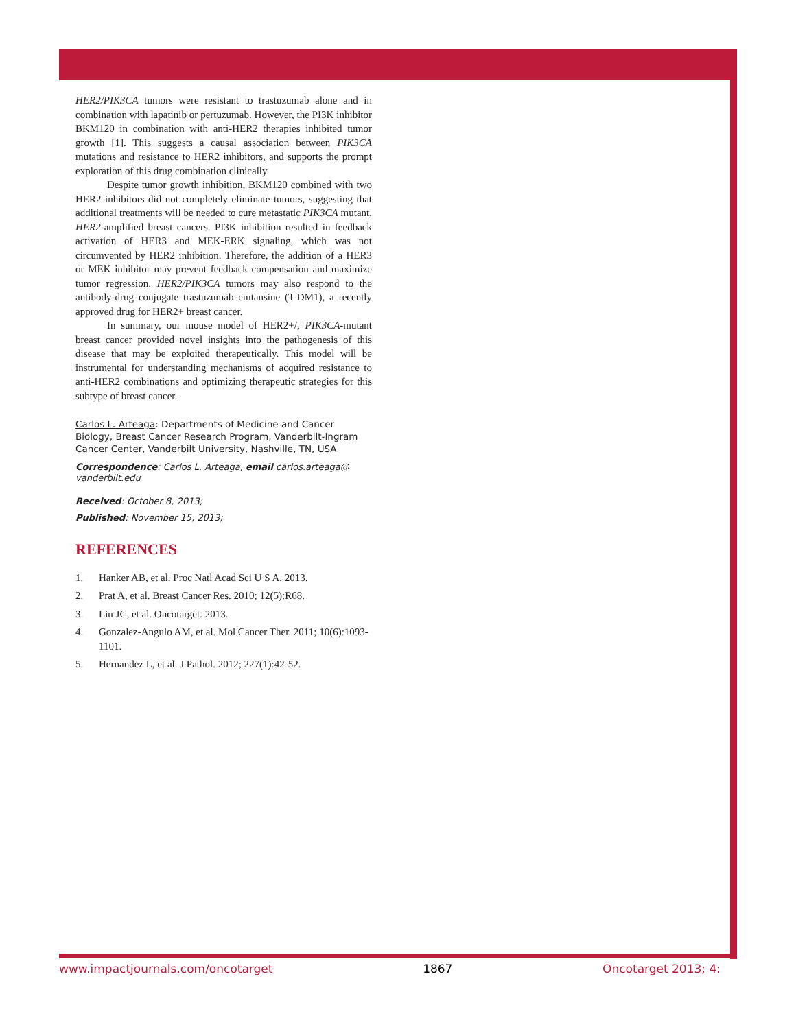HER2/PIK3CA tumors were resistant to trastuzumab alone and in combination with lapatinib or pertuzumab. However, the PI3K inhibitor BKM120 in combination with anti-HER2 therapies inhibited tumor growth [1]. This suggests a causal association between PIK3CA mutations and resistance to HER2 inhibitors, and supports the prompt exploration of this drug combination clinically.
Despite tumor growth inhibition, BKM120 combined with two HER2 inhibitors did not completely eliminate tumors, suggesting that additional treatments will be needed to cure metastatic PIK3CA mutant, HER2-amplified breast cancers. PI3K inhibition resulted in feedback activation of HER3 and MEK-ERK signaling, which was not circumvented by HER2 inhibition. Therefore, the addition of a HER3 or MEK inhibitor may prevent feedback compensation and maximize tumor regression. HER2/PIK3CA tumors may also respond to the antibody-drug conjugate trastuzumab emtansine (T-DM1), a recently approved drug for HER2+ breast cancer.
In summary, our mouse model of HER2+/, PIK3CA-mutant breast cancer provided novel insights into the pathogenesis of this disease that may be exploited therapeutically. This model will be instrumental for understanding mechanisms of acquired resistance to anti-HER2 combinations and optimizing therapeutic strategies for this subtype of breast cancer.
Carlos L. Arteaga: Departments of Medicine and Cancer Biology, Breast Cancer Research Program, Vanderbilt-Ingram Cancer Center, Vanderbilt University, Nashville, TN, USA
Correspondence: Carlos L. Arteaga, email carlos.arteaga@ vanderbilt.edu
Received: October 8, 2013;
Published: November 15, 2013;
REFERENCES
1. Hanker AB, et al. Proc Natl Acad Sci U S A. 2013.
2. Prat A, et al. Breast Cancer Res. 2010; 12(5):R68.
3. Liu JC, et al. Oncotarget. 2013.
4. Gonzalez-Angulo AM, et al. Mol Cancer Ther. 2011; 10(6):1093-1101.
5. Hernandez L, et al. J Pathol. 2012; 227(1):42-52.
www.impactjournals.com/oncotarget 1867 Oncotarget 2013; 4: